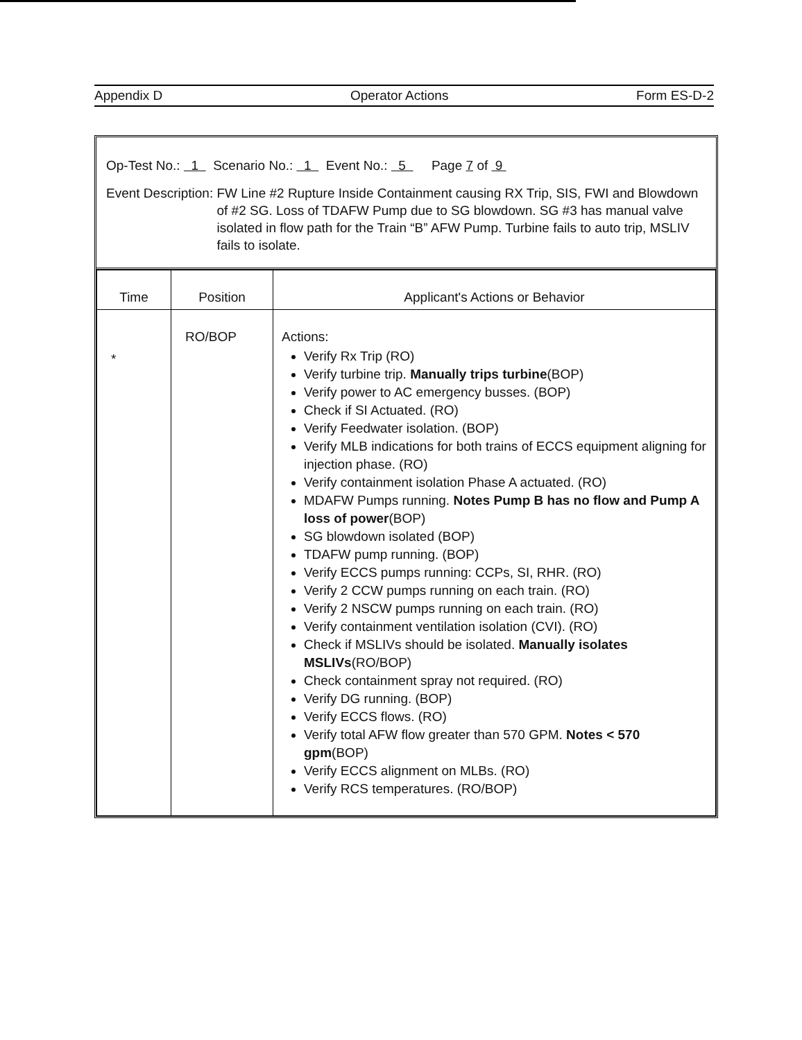Appendix D Operator Actions Form ES-D-2
Op-Test No.: 1 Scenario No.: 1 Event No.: 5 Page 7 of 9
Event Description: FW Line #2 Rupture Inside Containment causing RX Trip, SIS, FWI and Blowdown of #2 SG. Loss of TDAFW Pump due to SG blowdown. SG #3 has manual valve isolated in flow path for the Train “B” AFW Pump. Turbine fails to auto trip, MSLIV fails to isolate.
| Time | Position | Applicant's Actions or Behavior |
| --- | --- | --- |
| * | RO/BOP | Actions: Verify Rx Trip (RO) Verify turbine trip. Manually trips turbine (BOP) Verify power to AC emergency busses. (BOP) Check if SI Actuated. (RO) Verify Feedwater isolation. (BOP) Verify MLB indications for both trains of ECCS equipment aligning for injection phase. (RO) Verify containment isolation Phase A actuated. (RO) MDAFW Pumps running. Notes Pump B has no flow and Pump A loss of power (BOP) SG blowdown isolated (BOP) TDAFW pump running. (BOP) Verify ECCS pumps running: CCPs, SI, RHR. (RO) Verify 2 CCW pumps running on each train. (RO) Verify 2 NSCW pumps running on each train. (RO) Verify containment ventilation isolation (CVI). (RO) Check if MSLIVs should be isolated. Manually isolates MSLIVs (RO/BOP) Check containment spray not required. (RO) Verify DG running. (BOP) Verify ECCS flows. (RO) Verify total AFW flow greater than 570 GPM. Notes < 570 gpm (BOP) Verify ECCS alignment on MLBs. (RO) Verify RCS temperatures. (RO/BOP) |